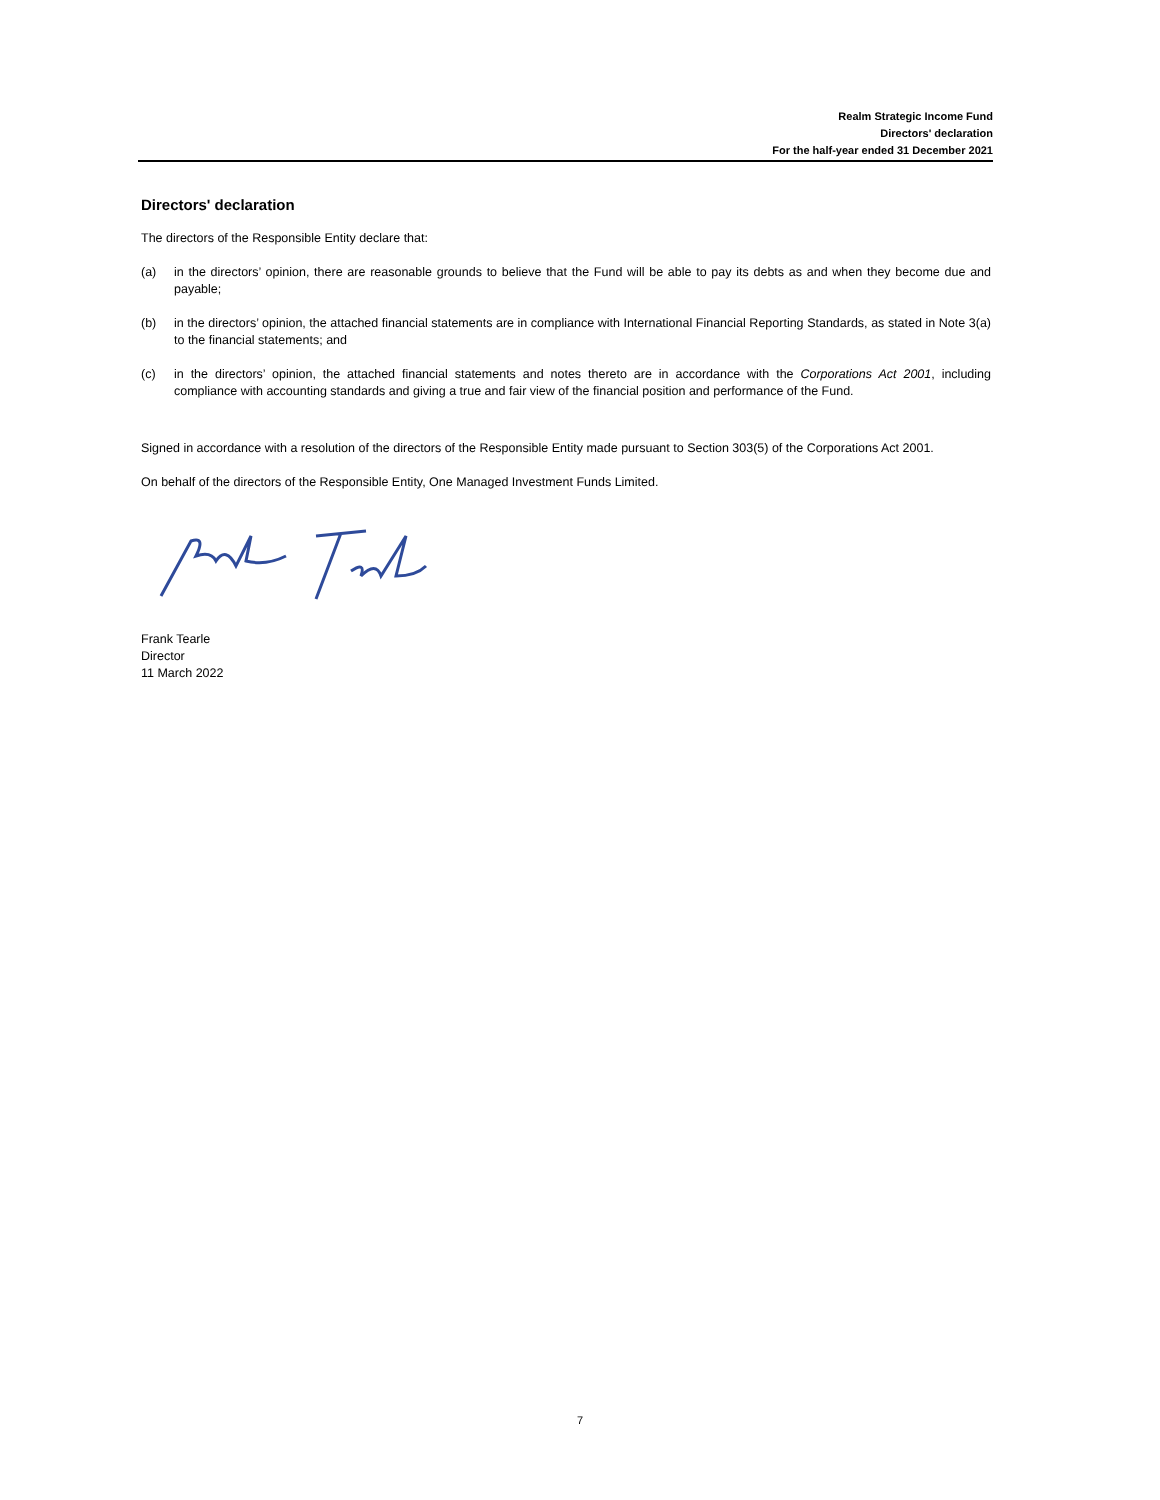Realm Strategic Income Fund
Directors' declaration
For the half-year ended 31 December 2021
Directors' declaration
The directors of the Responsible Entity declare that:
(a) in the directors’ opinion, there are reasonable grounds to believe that the Fund will be able to pay its debts as and when they become due and payable;
(b) in the directors’ opinion, the attached financial statements are in compliance with International Financial Reporting Standards, as stated in Note 3(a) to the financial statements; and
(c) in the directors’ opinion, the attached financial statements and notes thereto are in accordance with the Corporations Act 2001, including compliance with accounting standards and giving a true and fair view of the financial position and performance of the Fund.
Signed in accordance with a resolution of the directors of the Responsible Entity made pursuant to Section 303(5) of the Corporations Act 2001.
On behalf of the directors of the Responsible Entity, One Managed Investment Funds Limited.
Frank Tearle
Director
11 March 2022
7